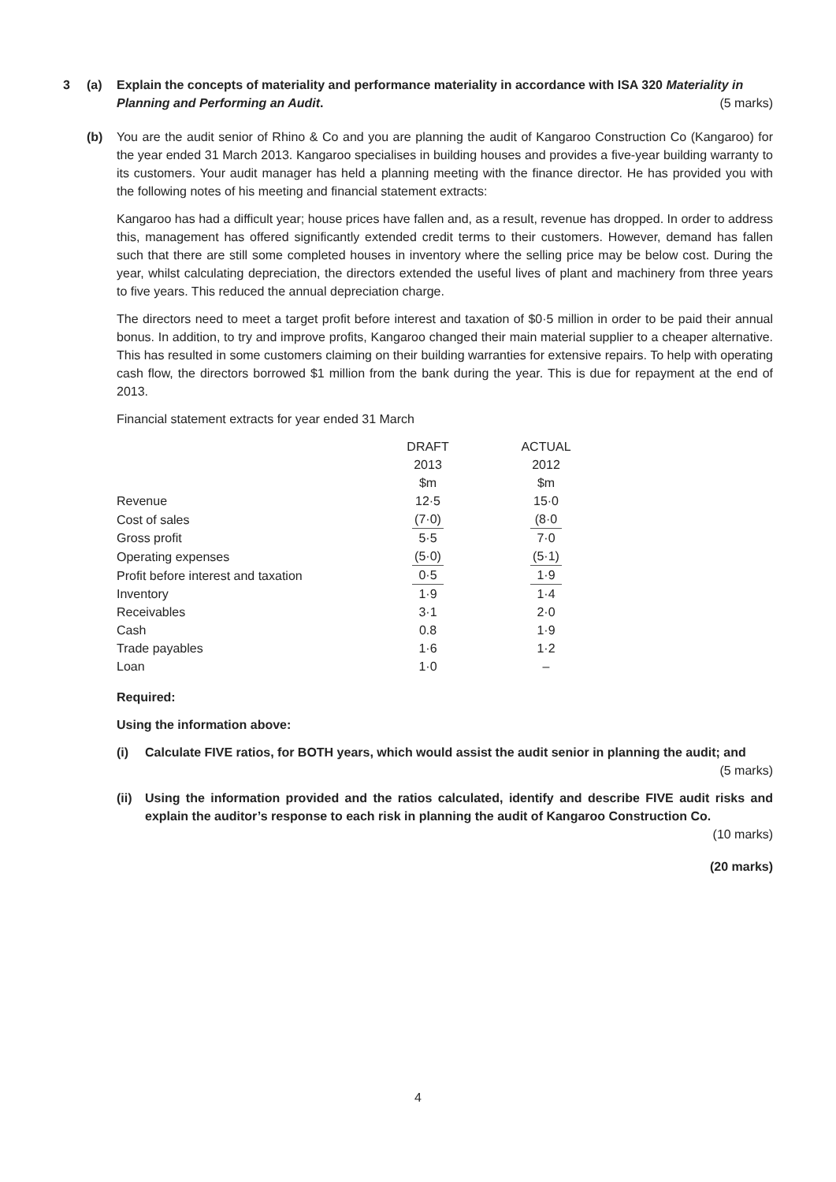3 (a) Explain the concepts of materiality and performance materiality in accordance with ISA 320 Materiality in Planning and Performing an Audit.
(5 marks)
(b) You are the audit senior of Rhino & Co and you are planning the audit of Kangaroo Construction Co (Kangaroo) for the year ended 31 March 2013. Kangaroo specialises in building houses and provides a five-year building warranty to its customers. Your audit manager has held a planning meeting with the finance director. He has provided you with the following notes of his meeting and financial statement extracts:
Kangaroo has had a difficult year; house prices have fallen and, as a result, revenue has dropped. In order to address this, management has offered significantly extended credit terms to their customers. However, demand has fallen such that there are still some completed houses in inventory where the selling price may be below cost. During the year, whilst calculating depreciation, the directors extended the useful lives of plant and machinery from three years to five years. This reduced the annual depreciation charge.
The directors need to meet a target profit before interest and taxation of $0·5 million in order to be paid their annual bonus. In addition, to try and improve profits, Kangaroo changed their main material supplier to a cheaper alternative. This has resulted in some customers claiming on their building warranties for extensive repairs. To help with operating cash flow, the directors borrowed $1 million from the bank during the year. This is due for repayment at the end of 2013.
Financial statement extracts for year ended 31 March
| | DRAFT | ACTUAL |
| | 2013 | 2012 |
| | $m | $m |
| Revenue | 12·5 | 15·0 |
| Cost of sales | (7·0) | (8·0 |
| Gross profit | 5·5 | 7·0 |
| Operating expenses | (5·0) | (5·1) |
| Profit before interest and taxation | 0·5 | 1·9 |
| Inventory | 1·9 | 1·4 |
| Receivables | 3·1 | 2·0 |
| Cash | 0.8 | 1·9 |
| Trade payables | 1·6 | 1·2 |
| Loan | 1·0 | – |
Required:
Using the information above:
(i) Calculate FIVE ratios, for BOTH years, which would assist the audit senior in planning the audit; and
(5 marks)
(ii)
Using the information provided and the ratios calculated, identify and describe FIVE audit risks and explain the auditor’s response to each risk in planning the audit of Kangaroo Construction Co.
(10 marks)
(20 marks)
4